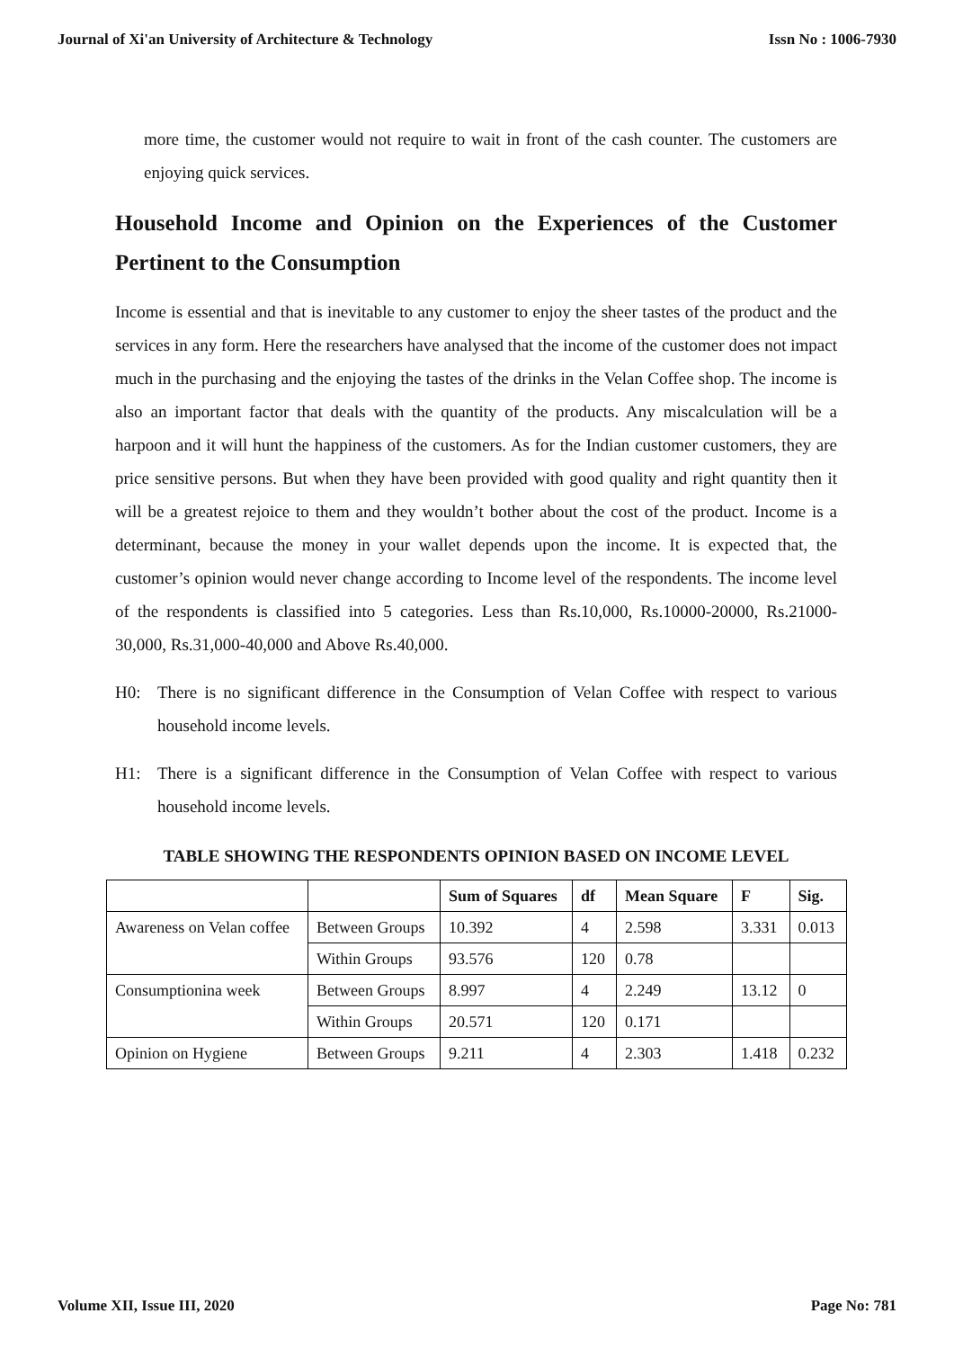Journal of Xi'an University of Architecture & Technology Issn No : 1006-7930
more time, the customer would not require to wait in front of the cash counter. The customers are enjoying quick services.
Household Income and Opinion on the Experiences of the Customer Pertinent to the Consumption
Income is essential and that is inevitable to any customer to enjoy the sheer tastes of the product and the services in any form. Here the researchers have analysed that the income of the customer does not impact much in the purchasing and the enjoying the tastes of the drinks in the Velan Coffee shop. The income is also an important factor that deals with the quantity of the products. Any miscalculation will be a harpoon and it will hunt the happiness of the customers. As for the Indian customer customers, they are price sensitive persons. But when they have been provided with good quality and right quantity then it will be a greatest rejoice to them and they wouldn’t bother about the cost of the product. Income is a determinant, because the money in your wallet depends upon the income. It is expected that, the customer’s opinion would never change according to Income level of the respondents. The income level of the respondents is classified into 5 categories. Less than Rs.10,000, Rs.10000-20000, Rs.21000-30,000, Rs.31,000-40,000 and Above Rs.40,000.
H0: There is no significant difference in the Consumption of Velan Coffee with respect to various household income levels.
H1: There is a significant difference in the Consumption of Velan Coffee with respect to various household income levels.
TABLE SHOWING THE RESPONDENTS OPINION BASED ON INCOME LEVEL
| | | Sum of Squares | df | Mean Square | F | Sig. |
| --- | --- | --- | --- | --- | --- | --- |
| Awareness on Velan coffee | Between Groups | 10.392 | 4 | 2.598 | 3.331 | 0.013 |
| | Within Groups | 93.576 | 120 | 0.78 | | |
| Consumptionina week | Between Groups | 8.997 | 4 | 2.249 | 13.12 | 0 |
| | Within Groups | 20.571 | 120 | 0.171 | | |
| Opinion on Hygiene | Between Groups | 9.211 | 4 | 2.303 | 1.418 | 0.232 |
Volume XII, Issue III, 2020 Page No: 781